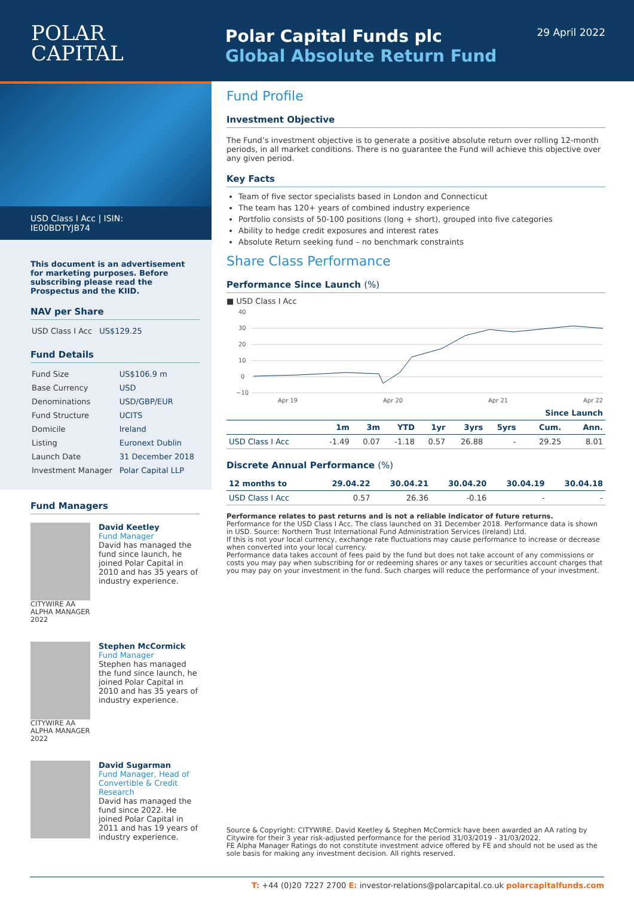POLAR
CAPITAL
Polar Capital Funds plc
Global Absolute Return Fund
29 April 2022
USD Class I Acc | ISIN: IE00BDTYJB74
This document is an advertisement for marketing purposes. Before subscribing please read the Prospectus and the KIID.
NAV per Share
| USD Class I Acc | US$129.25 |
Fund Details
| Fund Size | US$106.9 m |
| Base Currency | USD |
| Denominations | USD/GBP/EUR |
| Fund Structure | UCITS |
| Domicile | Ireland |
| Listing | Euronext Dublin |
| Launch Date | 31 December 2018 |
| Investment Manager | Polar Capital LLP |
Fund Managers
CITYWIRE AA
ALPHA MANAGER 2022
David Keetley
Fund Manager
David has managed the fund since launch, he joined Polar Capital in 2010 and has 35 years of industry experience.
CITYWIRE AA
ALPHA MANAGER 2022
Stephen McCormick
Fund Manager
Stephen has managed the fund since launch, he joined Polar Capital in 2010 and has 35 years of industry experience.
David Sugarman
Fund Manager, Head of Convertible & Credit Research
David has managed the fund since 2022. He joined Polar Capital in 2011 and has 19 years of industry experience.
Fund Profile
Investment Objective
The Fund’s investment objective is to generate a positive absolute return over rolling 12-month periods, in all market conditions. There is no guarantee the Fund will achieve this objective over any given period.
Key Facts
Team of five sector specialists based in London and Connecticut
The team has 120+ years of combined industry experience
Portfolio consists of 50-100 positions (long + short), grouped into five categories
Ability to hedge credit exposures and interest rates
Absolute Return seeking fund – no benchmark constraints
Share Class Performance
Performance Since Launch (%)
■ USD Class I Acc
40
30
20
10
0
−10
Apr 19
Apr 20
Apr 21
Apr 22
| | | | | | | | Since Launch | |
| --- | --- | --- | --- | --- | --- | --- | --- | --- |
| | 1m | 3m | YTD | 1yr | 3yrs | 5yrs | Cum. | Ann. |
| USD Class I Acc | -1.49 | 0.07 | -1.18 | 0.57 | 26.88 | - | 29.25 | 8.01 |
Discrete Annual Performance (%)
| 12 months to | 29.04.22 | 30.04.21 | 30.04.20 | 30.04.19 | 30.04.18 |
| --- | --- | --- | --- | --- | --- |
| USD Class I Acc | 0.57 | 26.36 | -0.16 | - | - |
Performance relates to past returns and is not a reliable indicator of future returns.
Performance for the USD Class I Acc. The class launched on 31 December 2018. Performance data is shown in USD. Source: Northern Trust International Fund Administration Services (Ireland) Ltd.
If this is not your local currency, exchange rate fluctuations may cause performance to increase or decrease when converted into your local currency.
Performance data takes account of fees paid by the fund but does not take account of any commissions or costs you may pay when subscribing for or redeeming shares or any taxes or securities account charges that you may pay on your investment in the fund. Such charges will reduce the performance of your investment.
Source & Copyright: CITYWIRE. David Keetley & Stephen McCormick have been awarded an AA rating by Citywire for their 3 year risk-adjusted performance for the period 31/03/2019 - 31/03/2022.
FE Alpha Manager Ratings do not constitute investment advice offered by FE and should not be used as the sole basis for making any investment decision. All rights reserved.
T: +44 (0)20 7227 2700 E: investor-relations@polarcapital.co.uk polarcapitalfunds.com